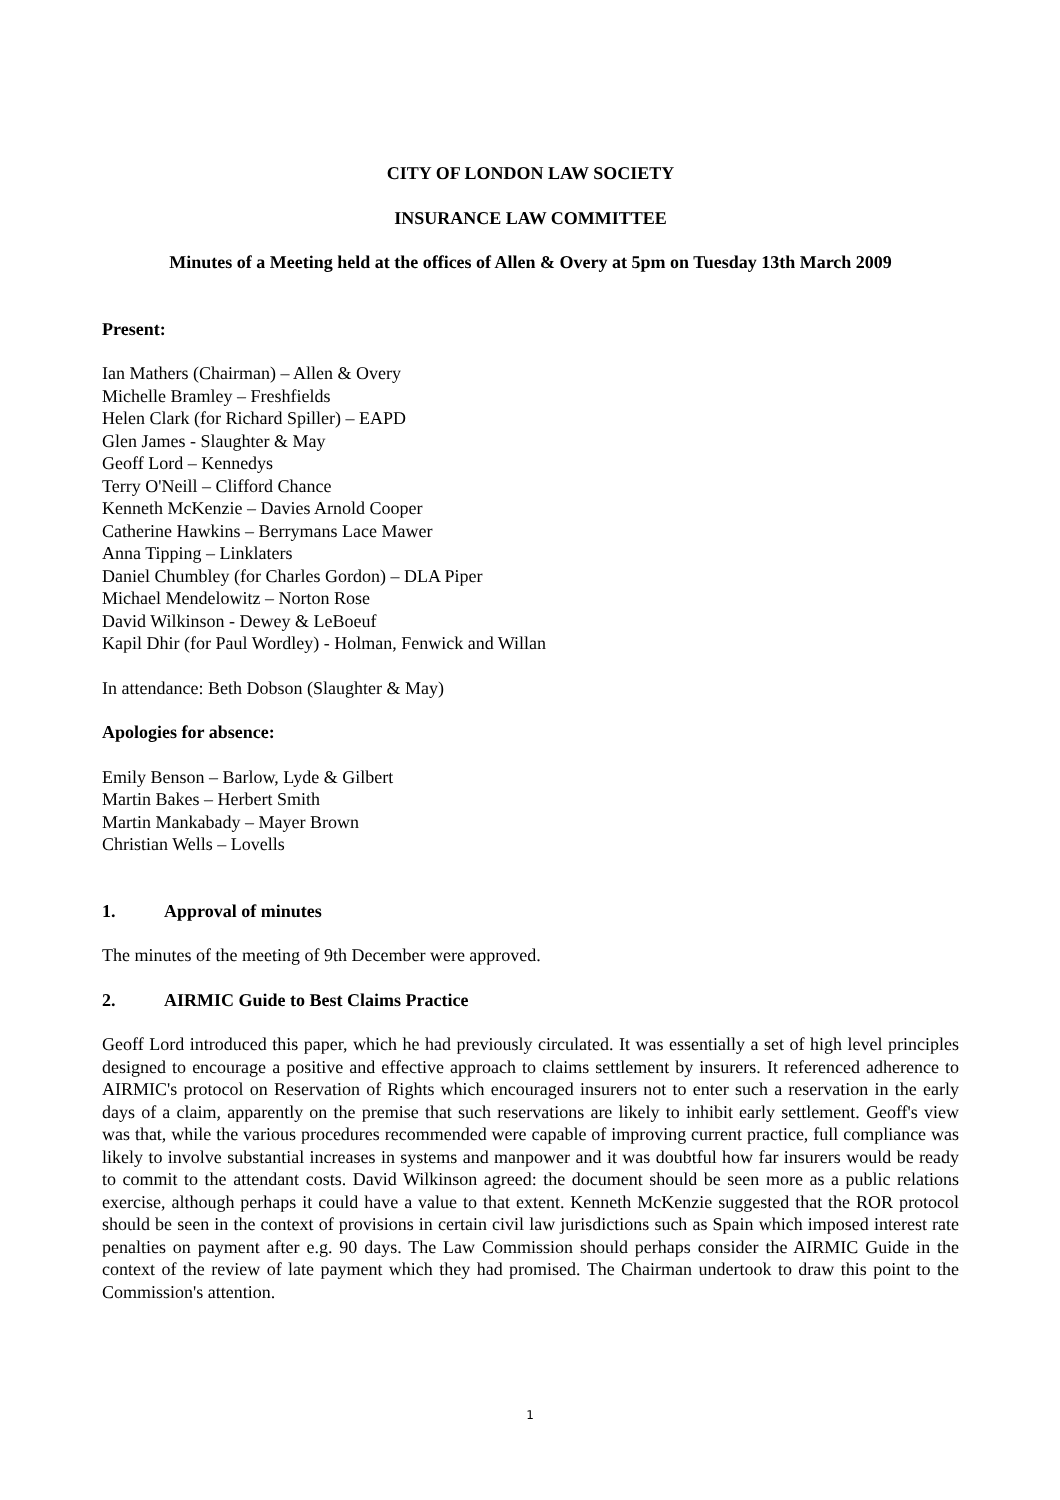CITY OF LONDON LAW SOCIETY
INSURANCE LAW COMMITTEE
Minutes of a Meeting held at the offices of Allen & Overy at 5pm on Tuesday 13th March 2009
Present:
Ian Mathers (Chairman) – Allen & Overy
Michelle Bramley – Freshfields
Helen Clark (for Richard Spiller) – EAPD
Glen James - Slaughter & May
Geoff Lord – Kennedys
Terry O'Neill – Clifford Chance
Kenneth McKenzie – Davies Arnold Cooper
Catherine Hawkins – Berrymans Lace Mawer
Anna Tipping – Linklaters
Daniel Chumbley (for Charles Gordon) – DLA Piper
Michael Mendelowitz – Norton Rose
David Wilkinson - Dewey & LeBoeuf
Kapil Dhir (for Paul Wordley) - Holman, Fenwick and Willan
In attendance: Beth Dobson (Slaughter & May)
Apologies for absence:
Emily Benson – Barlow, Lyde & Gilbert
Martin Bakes – Herbert Smith
Martin Mankabady – Mayer Brown
Christian Wells – Lovells
1. Approval of minutes
The minutes of the meeting of 9th December were approved.
2. AIRMIC Guide to Best Claims Practice
Geoff Lord introduced this paper, which he had previously circulated. It was essentially a set of high level principles designed to encourage a positive and effective approach to claims settlement by insurers. It referenced adherence to AIRMIC's protocol on Reservation of Rights which encouraged insurers not to enter such a reservation in the early days of a claim, apparently on the premise that such reservations are likely to inhibit early settlement. Geoff's view was that, while the various procedures recommended were capable of improving current practice, full compliance was likely to involve substantial increases in systems and manpower and it was doubtful how far insurers would be ready to commit to the attendant costs. David Wilkinson agreed: the document should be seen more as a public relations exercise, although perhaps it could have a value to that extent. Kenneth McKenzie suggested that the ROR protocol should be seen in the context of provisions in certain civil law jurisdictions such as Spain which imposed interest rate penalties on payment after e.g. 90 days. The Law Commission should perhaps consider the AIRMIC Guide in the context of the review of late payment which they had promised. The Chairman undertook to draw this point to the Commission's attention.
1